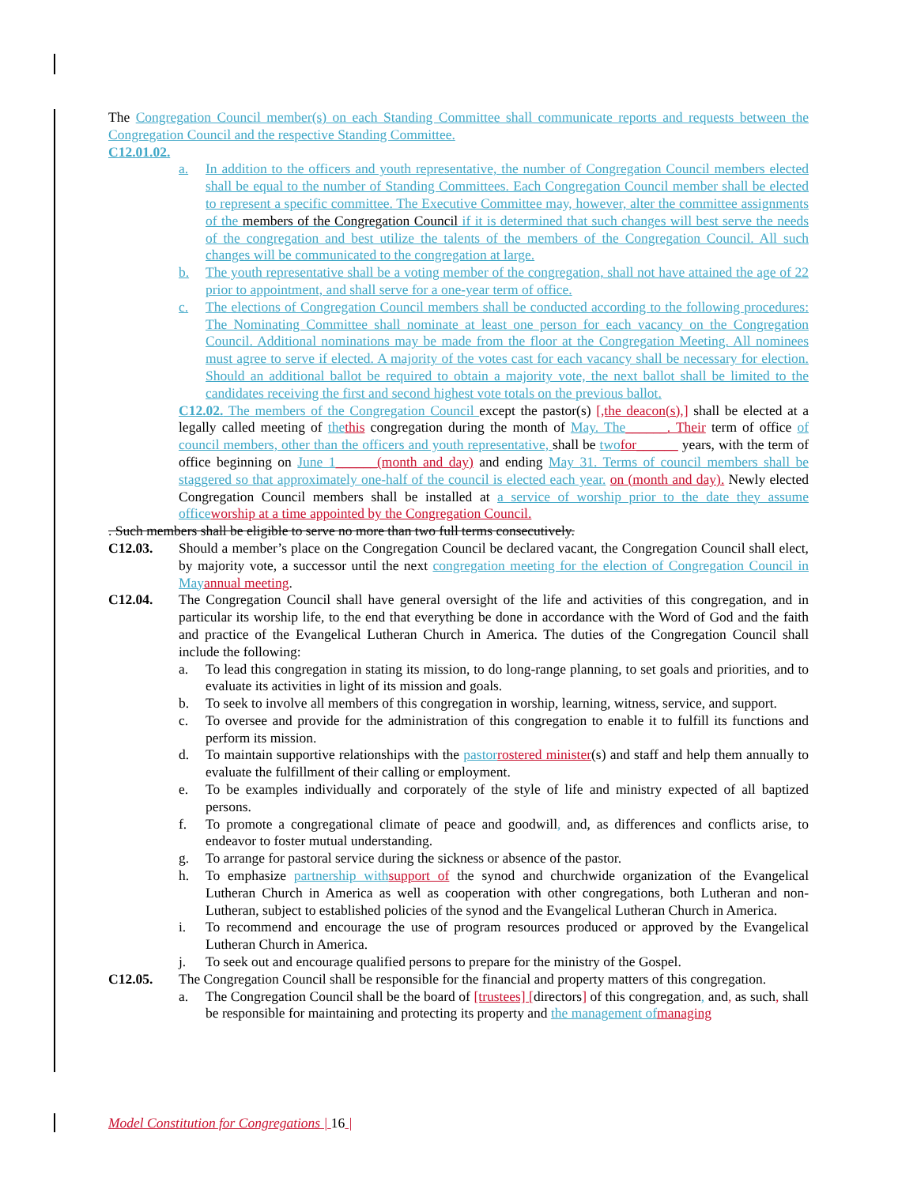The Congregation Council member(s) on each Standing Committee shall communicate reports and requests between the Congregation Council and the respective Standing Committee.
C12.01.02.
a. In addition to the officers and youth representative, the number of Congregation Council members elected shall be equal to the number of Standing Committees. Each Congregation Council member shall be elected to represent a specific committee. The Executive Committee may, however, alter the committee assignments of the members of the Congregation Council if it is determined that such changes will best serve the needs of the congregation and best utilize the talents of the members of the Congregation Council. All such changes will be communicated to the congregation at large.
b. The youth representative shall be a voting member of the congregation, shall not have attained the age of 22 prior to appointment, and shall serve for a one-year term of office.
c. The elections of Congregation Council members shall be conducted according to the following procedures: The Nominating Committee shall nominate at least one person for each vacancy on the Congregation Council. Additional nominations may be made from the floor at the Congregation Meeting. All nominees must agree to serve if elected. A majority of the votes cast for each vacancy shall be necessary for election. Should an additional ballot be required to obtain a majority vote, the next ballot shall be limited to the candidates receiving the first and second highest vote totals on the previous ballot.
C12.02. The members of the Congregation Council except the pastor(s) [,the deacon(s),] shall be elected at a legally called meeting of the this congregation during the month of May. The______. Their term of office of council members, other than the officers and youth representative, shall be two for______ years, with the term of office beginning on June 1______(month and day) and ending May 31. Terms of council members shall be staggered so that approximately one-half of the council is elected each year. on (month and day). Newly elected Congregation Council members shall be installed at a service of worship prior to the date they assume office worship at a time appointed by the Congregation Council.
. Such members shall be eligible to serve no more than two full terms consecutively.
C12.03. Should a member’s place on the Congregation Council be declared vacant, the Congregation Council shall elect, by majority vote, a successor until the next congregation meeting for the election of Congregation Council in May annual meeting.
C12.04. The Congregation Council shall have general oversight of the life and activities of this congregation, and in particular its worship life, to the end that everything be done in accordance with the Word of God and the faith and practice of the Evangelical Lutheran Church in America. The duties of the Congregation Council shall include the following:
a. To lead this congregation in stating its mission, to do long-range planning, to set goals and priorities, and to evaluate its activities in light of its mission and goals.
b. To seek to involve all members of this congregation in worship, learning, witness, service, and support.
c. To oversee and provide for the administration of this congregation to enable it to fulfill its functions and perform its mission.
d. To maintain supportive relationships with the pastor rostered minister(s) and staff and help them annually to evaluate the fulfillment of their calling or employment.
e. To be examples individually and corporately of the style of life and ministry expected of all baptized persons.
f. To promote a congregational climate of peace and goodwill, and, as differences and conflicts arise, to endeavor to foster mutual understanding.
g. To arrange for pastoral service during the sickness or absence of the pastor.
h. To emphasize partnership with support of the synod and churchwide organization of the Evangelical Lutheran Church in America as well as cooperation with other congregations, both Lutheran and non-Lutheran, subject to established policies of the synod and the Evangelical Lutheran Church in America.
i. To recommend and encourage the use of program resources produced or approved by the Evangelical Lutheran Church in America.
j. To seek out and encourage qualified persons to prepare for the ministry of the Gospel.
C12.05. The Congregation Council shall be responsible for the financial and property matters of this congregation.
a. The Congregation Council shall be the board of [trustees] [directors] of this congregation, and, as such, shall be responsible for maintaining and protecting its property and the management of managing
Model Constitution for Congregations | 16 |